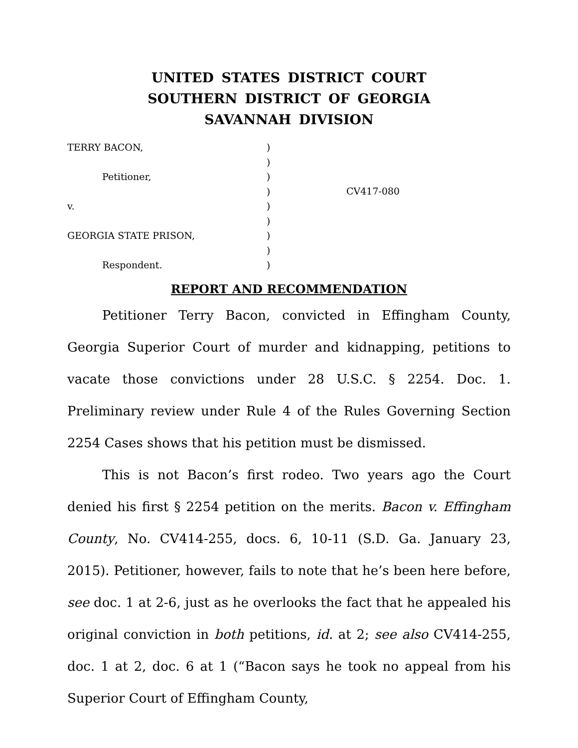UNITED STATES DISTRICT COURT
SOUTHERN DISTRICT OF GEORGIA
SAVANNAH DIVISION
TERRY BACON,
Petitioner,
v.
GEORGIA STATE PRISON,
Respondent.
)
)
)
)
)
)
)
)
)
CV417-080
REPORT AND RECOMMENDATION
Petitioner Terry Bacon, convicted in Effingham County, Georgia Superior Court of murder and kidnapping, petitions to vacate those convictions under 28 U.S.C. § 2254. Doc. 1. Preliminary review under Rule 4 of the Rules Governing Section 2254 Cases shows that his petition must be dismissed.
This is not Bacon’s first rodeo. Two years ago the Court denied his first § 2254 petition on the merits. Bacon v. Effingham County, No. CV414-255, docs. 6, 10-11 (S.D. Ga. January 23, 2015). Petitioner, however, fails to note that he’s been here before, see doc. 1 at 2-6, just as he overlooks the fact that he appealed his original conviction in both petitions, id. at 2; see also CV414-255, doc. 1 at 2, doc. 6 at 1 (“Bacon says he took no appeal from his Superior Court of Effingham County,